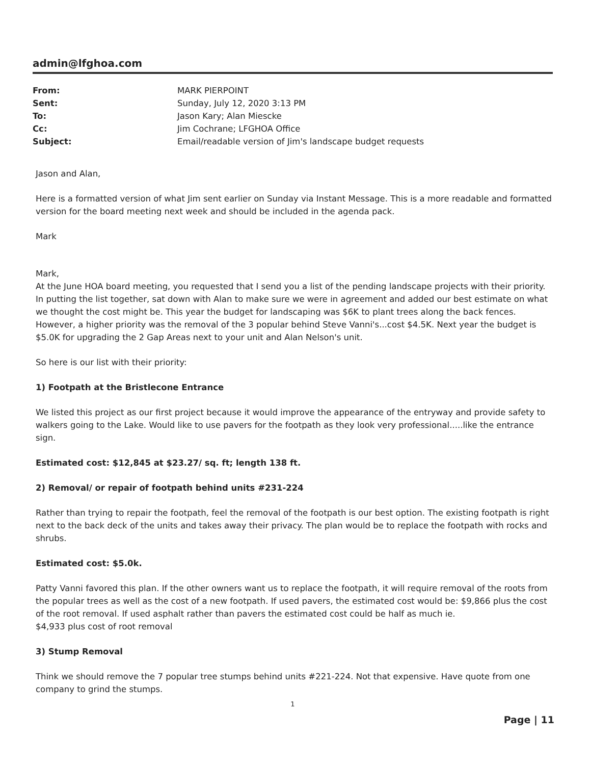admin@lfghoa.com
| From: | MARK PIERPOINT |
| Sent: | Sunday, July 12, 2020 3:13 PM |
| To: | Jason Kary; Alan Miescke |
| Cc: | Jim Cochrane; LFGHOA Office |
| Subject: | Email/readable version of Jim's landscape budget requests |
Jason and Alan,
Here is a formatted version of what Jim sent earlier on Sunday via Instant Message. This is a more readable and formatted version for the board meeting next week and should be included in the agenda pack.
Mark
Mark,
At the June HOA board meeting, you requested that I send you a list of the pending landscape projects with their priority. In putting the list together, sat down with Alan to make sure we were in agreement and added our best estimate on what we thought the cost might be. This year the budget for landscaping was $6K to plant trees along the back fences. However, a higher priority was the removal of the 3 popular behind Steve Vanni's...cost $4.5K. Next year the budget is $5.0K for upgrading the 2 Gap Areas next to your unit and Alan Nelson's unit.
So here is our list with their priority:
1) Footpath at the Bristlecone Entrance
We listed this project as our first project because it would improve the appearance of the entryway and provide safety to walkers going to the Lake. Would like to use pavers for the footpath as they look very professional.....like the entrance sign.
Estimated cost: $12,845 at $23.27/ sq. ft; length 138 ft.
2) Removal/ or repair of footpath behind units #231-224
Rather than trying to repair the footpath, feel the removal of the footpath is our best option. The existing footpath is right next to the back deck of the units and takes away their privacy. The plan would be to replace the footpath with rocks and shrubs.
Estimated cost: $5.0k.
Patty Vanni favored this plan. If the other owners want us to replace the footpath, it will require removal of the roots from the popular trees as well as the cost of a new footpath. If used pavers, the estimated cost would be: $9,866 plus the cost of the root removal. If used asphalt rather than pavers the estimated cost could be half as much ie.
$4,933 plus cost of root removal
3) Stump Removal
Think we should remove the 7 popular tree stumps behind units #221-224. Not that expensive. Have quote from one company to grind the stumps.
1
Page | 11